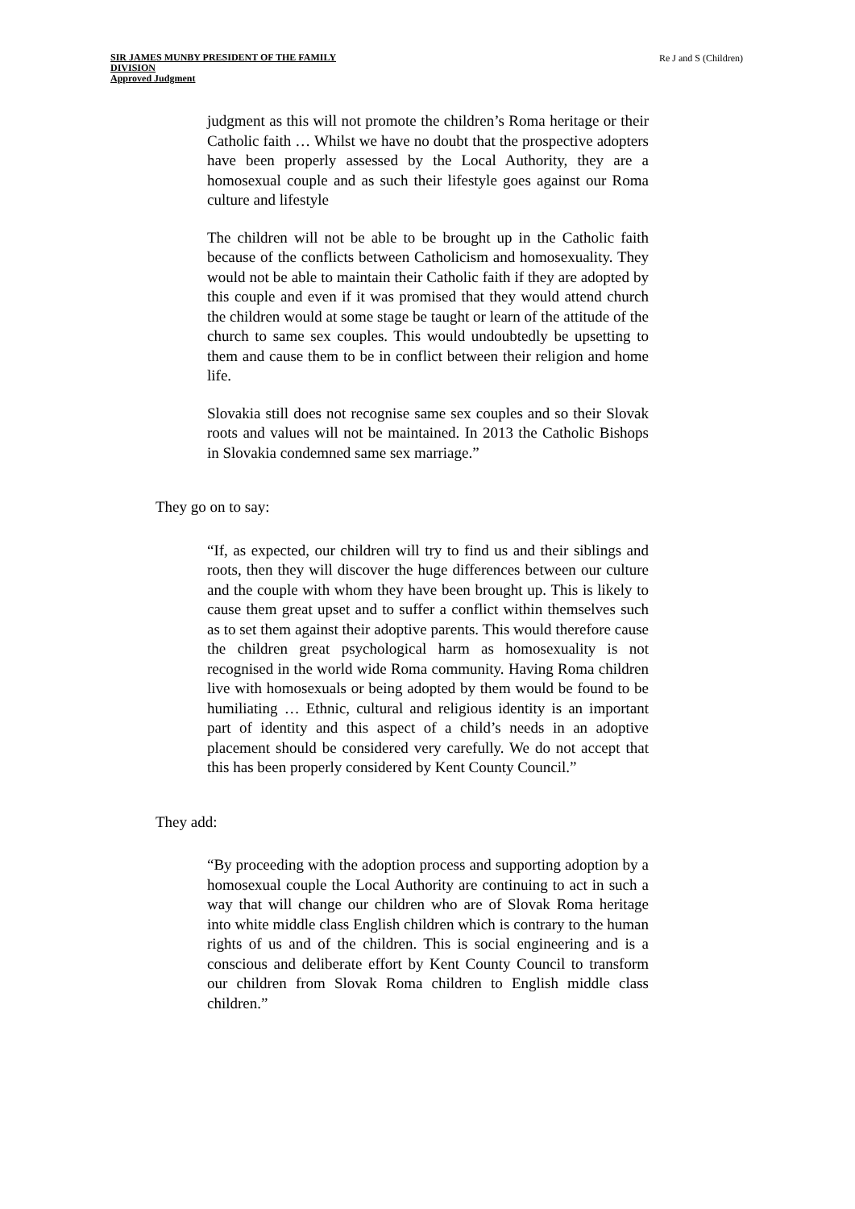SIR JAMES MUNBY PRESIDENT OF THE FAMILY
DIVISION
Approved Judgment
Re J and S (Children)
judgment as this will not promote the children’s Roma heritage or their Catholic faith … Whilst we have no doubt that the prospective adopters have been properly assessed by the Local Authority, they are a homosexual couple and as such their lifestyle goes against our Roma culture and lifestyle
The children will not be able to be brought up in the Catholic faith because of the conflicts between Catholicism and homosexuality. They would not be able to maintain their Catholic faith if they are adopted by this couple and even if it was promised that they would attend church the children would at some stage be taught or learn of the attitude of the church to same sex couples. This would undoubtedly be upsetting to them and cause them to be in conflict between their religion and home life.
Slovakia still does not recognise same sex couples and so their Slovak roots and values will not be maintained. In 2013 the Catholic Bishops in Slovakia condemned same sex marriage.”
They go on to say:
“If, as expected, our children will try to find us and their siblings and roots, then they will discover the huge differences between our culture and the couple with whom they have been brought up. This is likely to cause them great upset and to suffer a conflict within themselves such as to set them against their adoptive parents. This would therefore cause the children great psychological harm as homosexuality is not recognised in the world wide Roma community. Having Roma children live with homosexuals or being adopted by them would be found to be humiliating … Ethnic, cultural and religious identity is an important part of identity and this aspect of a child’s needs in an adoptive placement should be considered very carefully. We do not accept that this has been properly considered by Kent County Council.”
They add:
“By proceeding with the adoption process and supporting adoption by a homosexual couple the Local Authority are continuing to act in such a way that will change our children who are of Slovak Roma heritage into white middle class English children which is contrary to the human rights of us and of the children. This is social engineering and is a conscious and deliberate effort by Kent County Council to transform our children from Slovak Roma children to English middle class children.”